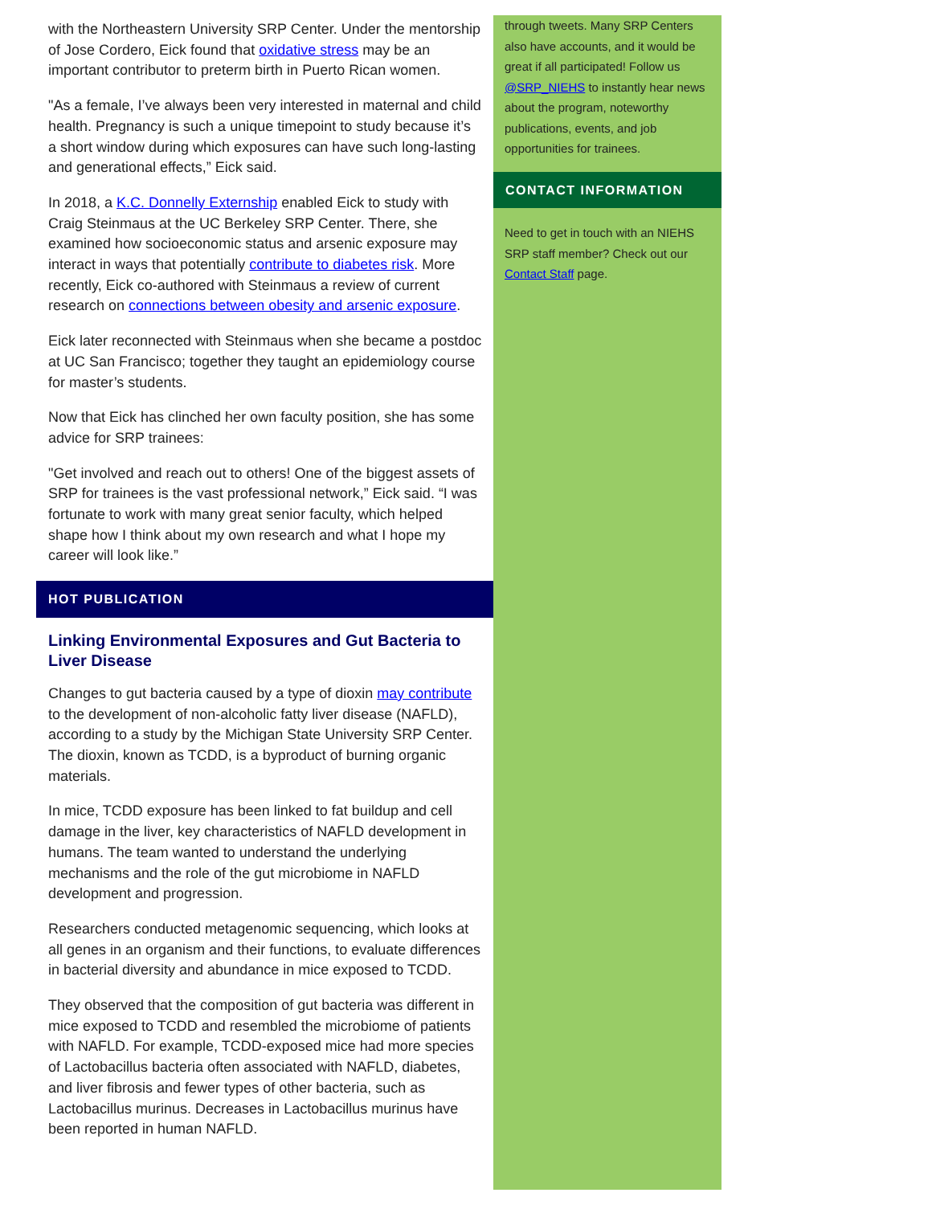with the Northeastern University SRP Center. Under the mentorship of Jose Cordero, Eick found that oxidative stress may be an important contributor to preterm birth in Puerto Rican women.
"As a female, I’ve always been very interested in maternal and child health. Pregnancy is such a unique timepoint to study because it’s a short window during which exposures can have such long-lasting and generational effects,” Eick said.
In 2018, a K.C. Donnelly Externship enabled Eick to study with Craig Steinmaus at the UC Berkeley SRP Center. There, she examined how socioeconomic status and arsenic exposure may interact in ways that potentially contribute to diabetes risk. More recently, Eick co-authored with Steinmaus a review of current research on connections between obesity and arsenic exposure.
Eick later reconnected with Steinmaus when she became a postdoc at UC San Francisco; together they taught an epidemiology course for master’s students.
Now that Eick has clinched her own faculty position, she has some advice for SRP trainees:
"Get involved and reach out to others! One of the biggest assets of SRP for trainees is the vast professional network,” Eick said. “I was fortunate to work with many great senior faculty, which helped shape how I think about my own research and what I hope my career will look like.”
HOT PUBLICATION
Linking Environmental Exposures and Gut Bacteria to Liver Disease
Changes to gut bacteria caused by a type of dioxin may contribute to the development of non-alcoholic fatty liver disease (NAFLD), according to a study by the Michigan State University SRP Center. The dioxin, known as TCDD, is a byproduct of burning organic materials.
In mice, TCDD exposure has been linked to fat buildup and cell damage in the liver, key characteristics of NAFLD development in humans. The team wanted to understand the underlying mechanisms and the role of the gut microbiome in NAFLD development and progression.
Researchers conducted metagenomic sequencing, which looks at all genes in an organism and their functions, to evaluate differences in bacterial diversity and abundance in mice exposed to TCDD.
They observed that the composition of gut bacteria was different in mice exposed to TCDD and resembled the microbiome of patients with NAFLD. For example, TCDD-exposed mice had more species of Lactobacillus bacteria often associated with NAFLD, diabetes, and liver fibrosis and fewer types of other bacteria, such as Lactobacillus murinus. Decreases in Lactobacillus murinus have been reported in human NAFLD.
through tweets. Many SRP Centers also have accounts, and it would be great if all participated! Follow us @SRP_NIEHS to instantly hear news about the program, noteworthy publications, events, and job opportunities for trainees.
CONTACT INFORMATION
Need to get in touch with an NIEHS SRP staff member? Check out our Contact Staff page.